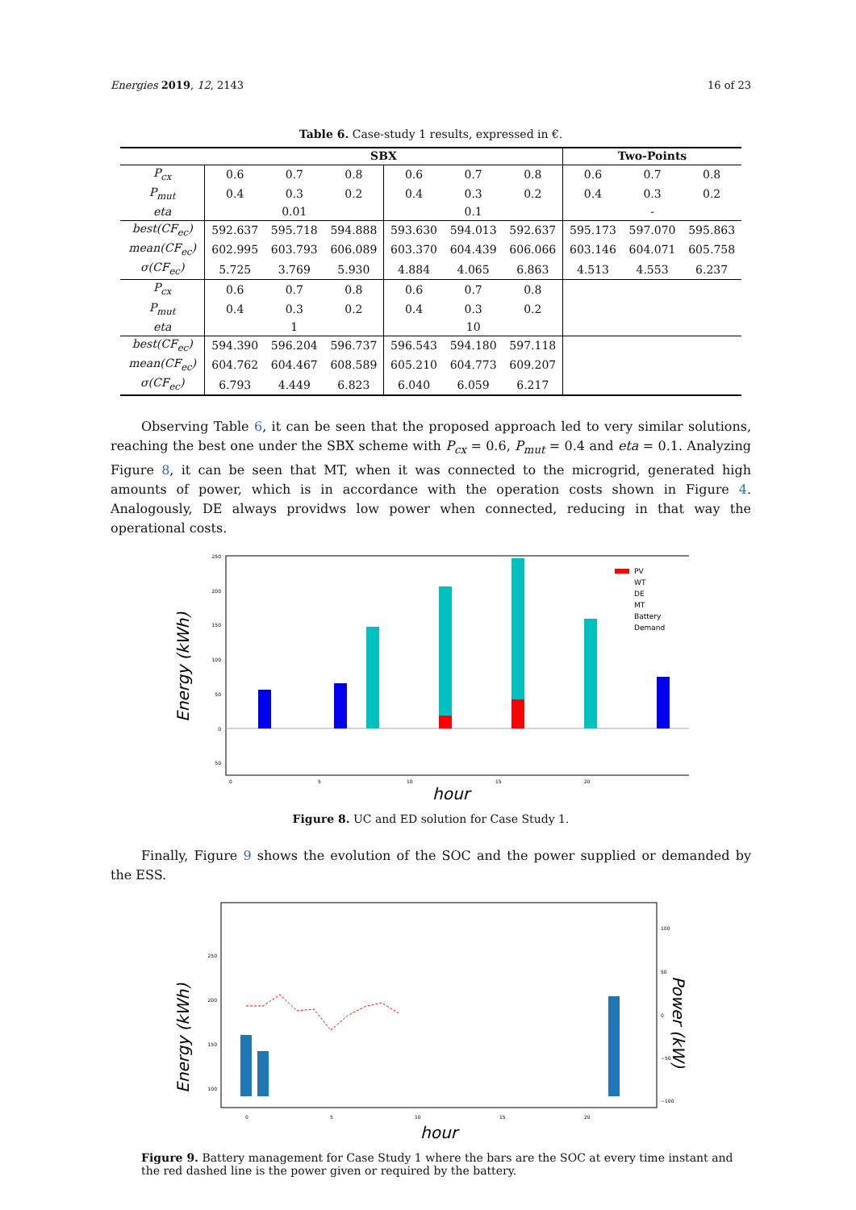Energies 2019, 12, 2143 16 of 23
Table 6. Case-study 1 results, expressed in €.
| | SBX | | | | | | Two-Points | | |
| --- | --- | --- | --- | --- | --- | --- | --- | --- | --- |
| P<sub>cx</sub> | 0.6 | 0.7 | 0.8 | 0.6 | 0.7 | 0.8 | 0.6 | 0.7 | 0.8 |
| P<sub>mut</sub> | 0.4 | 0.3 | 0.2 | 0.4 | 0.3 | 0.2 | 0.4 | 0.3 | 0.2 |
| eta | 0.01 | | | 0.1 | | | - | | |
| best(CF<sub>ec</sub>) | 592.637 | 595.718 | 594.888 | 593.630 | 594.013 | 592.637 | 595.173 | 597.070 | 595.863 |
| mean(CF<sub>ec</sub>) | 602.995 | 603.793 | 606.089 | 603.370 | 604.439 | 606.066 | 603.146 | 604.071 | 605.758 |
| σ(CF<sub>ec</sub>) | 5.725 | 3.769 | 5.930 | 4.884 | 4.065 | 6.863 | 4.513 | 4.553 | 6.237 |
| P<sub>cx</sub> | 0.6 | 0.7 | 0.8 | 0.6 | 0.7 | 0.8 | | | |
| P<sub>mut</sub> | 0.4 | 0.3 | 0.2 | 0.4 | 0.3 | 0.2 | | | |
| eta | 1 | | | 10 | | | | | |
| best(CF<sub>ec</sub>) | 594.390 | 596.204 | 596.737 | 596.543 | 594.180 | 597.118 | | | |
| mean(CF<sub>ec</sub>) | 604.762 | 604.467 | 608.589 | 605.210 | 604.773 | 609.207 | | | |
| σ(CF<sub>ec</sub>) | 6.793 | 4.449 | 6.823 | 6.040 | 6.059 | 6.217 | | | |
Observing Table 6, it can be seen that the proposed approach led to very similar solutions, reaching the best one under the SBX scheme with P<sub>cx</sub> = 0.6, P<sub>mut</sub> = 0.4 and eta = 0.1. Analyzing Figure 8, it can be seen that MT, when it was connected to the microgrid, generated high amounts of power, which is in accordance with the operation costs shown in Figure 4. Analogously, DE always providws low power when connected, reducing in that way the operational costs.
Energy (kWh)
250
200
150
100
50
0
50
PV
WT
DE
MT
Battery
Demand
0
5
10
15
20
hour
Figure 8. UC and ED solution for Case Study 1.
Finally, Figure 9 shows the evolution of the SOC and the power supplied or demanded by the ESS.
Energy (kWh)
250
200
150
100
100
50
0
−50
−100
0
5
10
15
20
hour
Power (kW)
Figure 9. Battery management for Case Study 1 where the bars are the SOC at every time instant and the red dashed line is the power given or required by the battery.